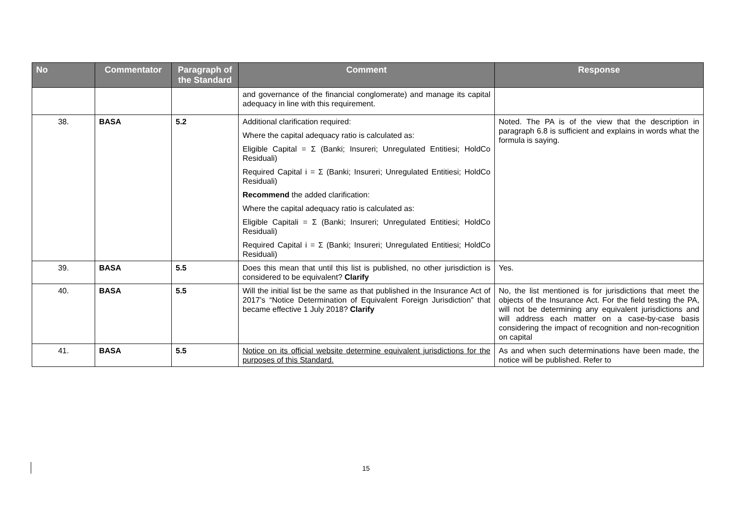| No | Commentator | Paragraph of the Standard | Comment | Response |
| --- | --- | --- | --- | --- |
| | | | and governance of the financial conglomerate) and manage its capital adequacy in line with this requirement. | |
| 38. | BASA | 5.2 | Additional clarification required: Where the capital adequacy ratio is calculated as: Eligible Capital = Σ (Banki; Insureri; Unregulated Entitiesi; HoldCo Residuali) Required Capital i = Σ (Banki; Insureri; Unregulated Entitiesi; HoldCo Residuali) Recommend the added clarification: Where the capital adequacy ratio is calculated as: Eligible Capitali = Σ (Banki; Insureri; Unregulated Entitiesi; HoldCo Residuali) Required Capital i = Σ (Banki; Insureri; Unregulated Entitiesi; HoldCo Residuali) | Noted. The PA is of the view that the description in paragraph 6.8 is sufficient and explains in words what the formula is saying. |
| 39. | BASA | 5.5 | Does this mean that until this list is published, no other jurisdiction is considered to be equivalent? Clarify | Yes. |
| 40. | BASA | 5.5 | Will the initial list be the same as that published in the Insurance Act of 2017’s “Notice Determination of Equivalent Foreign Jurisdiction” that became effective 1 July 2018? Clarify | No, the list mentioned is for jurisdictions that meet the objects of the Insurance Act. For the field testing the PA, will not be determining any equivalent jurisdictions and will address each matter on a case-by-case basis considering the impact of recognition and non-recognition on capital |
| 41. | BASA | 5.5 | Notice on its official website determine equivalent jurisdictions for the purposes of this Standard. | As and when such determinations have been made, the notice will be published. Refer to |
15